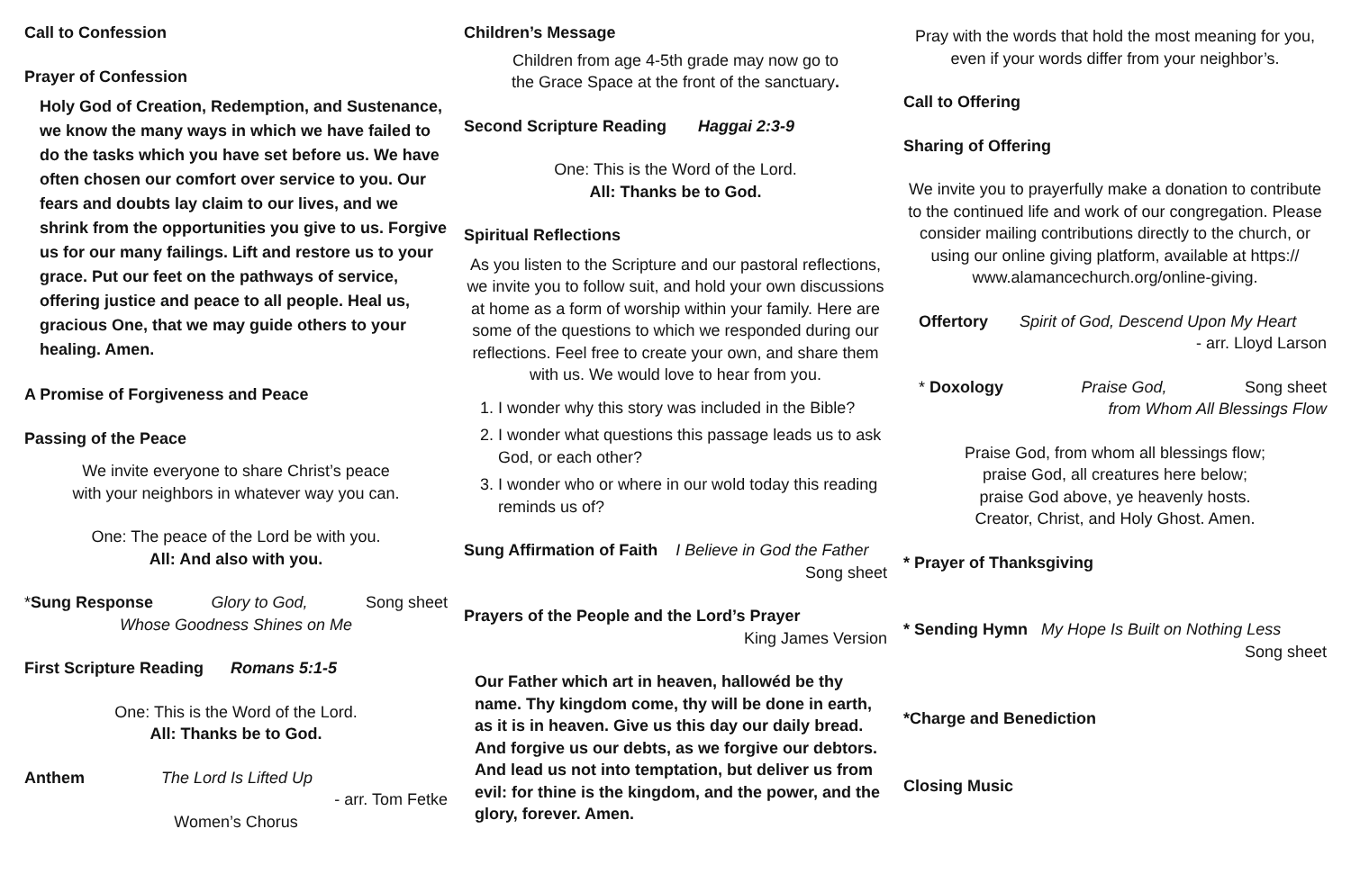Call to Confession
Prayer of Confession
Holy God of Creation, Redemption, and Sustenance, we know the many ways in which we have failed to do the tasks which you have set before us. We have often chosen our comfort over service to you. Our fears and doubts lay claim to our lives, and we shrink from the opportunities you give to us. Forgive us for our many failings. Lift and restore us to your grace. Put our feet on the pathways of service, offering justice and peace to all people. Heal us, gracious One, that we may guide others to your healing. Amen.
A Promise of Forgiveness and Peace
Passing of the Peace
We invite everyone to share Christ’s peace
with your neighbors in whatever way you can.
One: The peace of the Lord be with you.
All: And also with you.
*Sung Response Glory to God, Song sheet
Whose Goodness Shines on Me
First Scripture Reading Romans 5:1-5
One: This is the Word of the Lord.
All: Thanks be to God.
Anthem The Lord Is Lifted Up
- arr. Tom Fetke
Women’s Chorus
Children’s Message
Children from age 4-5th grade may now go to
the Grace Space at the front of the sanctuary.
Second Scripture Reading Haggai 2:3-9
One: This is the Word of the Lord.
All: Thanks be to God.
Spiritual Reflections
As you listen to the Scripture and our pastoral reflections, we invite you to follow suit, and hold your own discussions at home as a form of worship within your family. Here are some of the questions to which we responded during our reflections. Feel free to create your own, and share them with us. We would love to hear from you.
1. I wonder why this story was included in the Bible?
2. I wonder what questions this passage leads us to ask God, or each other?
3. I wonder who or where in our wold today this reading reminds us of?
Sung Affirmation of Faith I Believe in God the Father
Song sheet
Prayers of the People and the Lord’s Prayer
King James Version
Our Father which art in heaven, hallowéd be thy name. Thy kingdom come, thy will be done in earth, as it is in heaven. Give us this day our daily bread. And forgive us our debts, as we forgive our debtors. And lead us not into temptation, but deliver us from evil: for thine is the kingdom, and the power, and the glory, forever. Amen.
Pray with the words that hold the most meaning for you, even if your words differ from your neighbor’s.
Call to Offering
Sharing of Offering
We invite you to prayerfully make a donation to contribute to the continued life and work of our congregation. Please consider mailing contributions directly to the church, or using our online giving platform, available at https://
www.alamancechurch.org/online-giving.
Offertory Spirit of God, Descend Upon My Heart
- arr. Lloyd Larson
* Doxology Praise God, Song sheet
from Whom All Blessings Flow
Praise God, from whom all blessings flow;
praise God, all creatures here below;
praise God above, ye heavenly hosts.
Creator, Christ, and Holy Ghost. Amen.
* Prayer of Thanksgiving
* Sending Hymn My Hope Is Built on Nothing Less
Song sheet
*Charge and Benediction
Closing Music